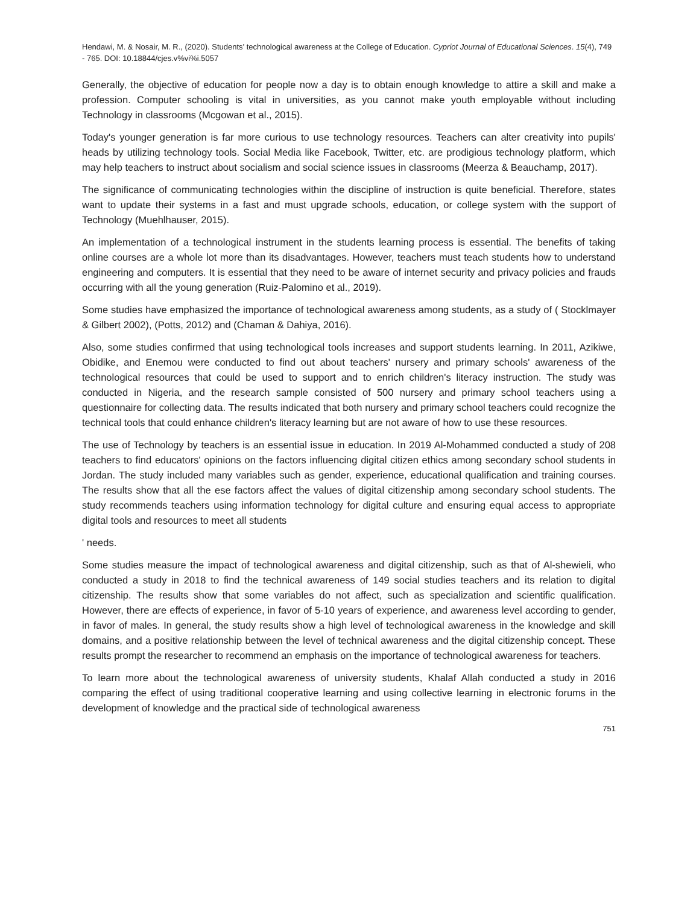Hendawi, M. & Nosair, M. R., (2020). Students’ technological awareness at the College of Education. Cypriot Journal of Educational Sciences. 15(4), 749 - 765. DOI: 10.18844/cjes.v%vi%i.5057
Generally, the objective of education for people now a day is to obtain enough knowledge to attire a skill and make a profession. Computer schooling is vital in universities, as you cannot make youth employable without including Technology in classrooms (Mcgowan et al., 2015).
Today's younger generation is far more curious to use technology resources. Teachers can alter creativity into pupils' heads by utilizing technology tools. Social Media like Facebook, Twitter, etc. are prodigious technology platform, which may help teachers to instruct about socialism and social science issues in classrooms (Meerza & Beauchamp, 2017).
The significance of communicating technologies within the discipline of instruction is quite beneficial. Therefore, states want to update their systems in a fast and must upgrade schools, education, or college system with the support of Technology (Muehlhauser, 2015).
An implementation of a technological instrument in the students learning process is essential. The benefits of taking online courses are a whole lot more than its disadvantages. However, teachers must teach students how to understand engineering and computers. It is essential that they need to be aware of internet security and privacy policies and frauds occurring with all the young generation (Ruiz-Palomino et al., 2019).
Some studies have emphasized the importance of technological awareness among students, as a study of ( Stocklmayer & Gilbert 2002), (Potts, 2012) and (Chaman & Dahiya, 2016).
Also, some studies confirmed that using technological tools increases and support students learning. In 2011, Azikiwe, Obidike, and Enemou were conducted to find out about teachers' nursery and primary schools' awareness of the technological resources that could be used to support and to enrich children's literacy instruction. The study was conducted in Nigeria, and the research sample consisted of 500 nursery and primary school teachers using a questionnaire for collecting data. The results indicated that both nursery and primary school teachers could recognize the technical tools that could enhance children's literacy learning but are not aware of how to use these resources.
The use of Technology by teachers is an essential issue in education. In 2019 Al-Mohammed conducted a study of 208 teachers to find educators' opinions on the factors influencing digital citizen ethics among secondary school students in Jordan. The study included many variables such as gender, experience, educational qualification and training courses. The results show that all the ese factors affect the values of digital citizenship among secondary school students. The study recommends teachers using information technology for digital culture and ensuring equal access to appropriate digital tools and resources to meet all students
' needs.
Some studies measure the impact of technological awareness and digital citizenship, such as that of Al-shewieli, who conducted a study in 2018 to find the technical awareness of 149 social studies teachers and its relation to digital citizenship. The results show that some variables do not affect, such as specialization and scientific qualification. However, there are effects of experience, in favor of 5-10 years of experience, and awareness level according to gender, in favor of males. In general, the study results show a high level of technological awareness in the knowledge and skill domains, and a positive relationship between the level of technical awareness and the digital citizenship concept. These results prompt the researcher to recommend an emphasis on the importance of technological awareness for teachers.
To learn more about the technological awareness of university students, Khalaf Allah conducted a study in 2016 comparing the effect of using traditional cooperative learning and using collective learning in electronic forums in the development of knowledge and the practical side of technological awareness
751